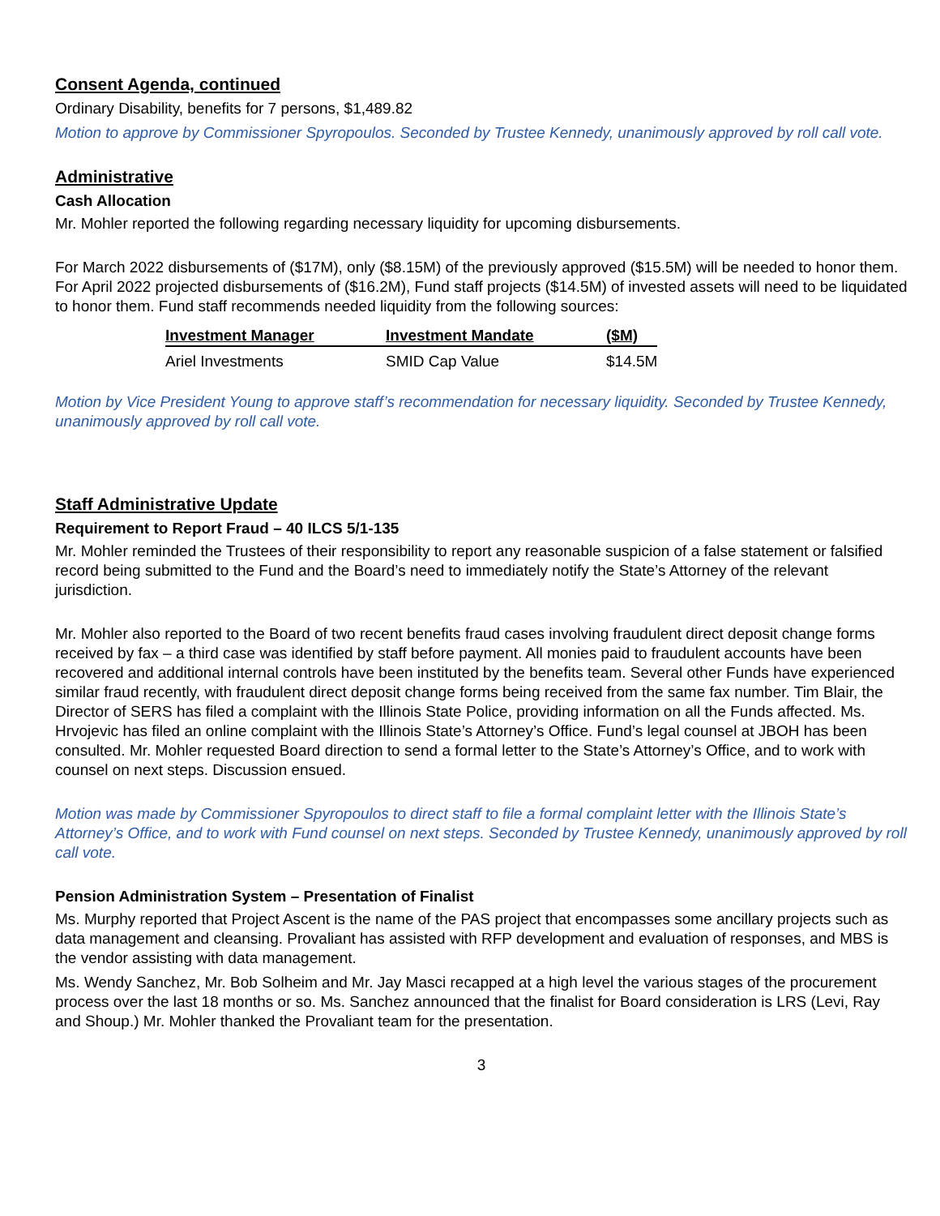Consent Agenda, continued
Ordinary Disability, benefits for 7 persons, $1,489.82
Motion to approve by Commissioner Spyropoulos. Seconded by Trustee Kennedy, unanimously approved by roll call vote.
Administrative
Cash Allocation
Mr. Mohler reported the following regarding necessary liquidity for upcoming disbursements.
For March 2022 disbursements of ($17M), only ($8.15M) of the previously approved ($15.5M) will be needed to honor them. For April 2022 projected disbursements of ($16.2M), Fund staff projects ($14.5M) of invested assets will need to be liquidated to honor them. Fund staff recommends needed liquidity from the following sources:
| Investment Manager | Investment Mandate | ($M) |
| --- | --- | --- |
| Ariel Investments | SMID Cap Value | $14.5M |
Motion by Vice President Young to approve staff’s recommendation for necessary liquidity. Seconded by Trustee Kennedy, unanimously approved by roll call vote.
Staff Administrative Update
Requirement to Report Fraud – 40 ILCS 5/1-135
Mr. Mohler reminded the Trustees of their responsibility to report any reasonable suspicion of a false statement or falsified record being submitted to the Fund and the Board’s need to immediately notify the State’s Attorney of the relevant jurisdiction.
Mr. Mohler also reported to the Board of two recent benefits fraud cases involving fraudulent direct deposit change forms received by fax – a third case was identified by staff before payment. All monies paid to fraudulent accounts have been recovered and additional internal controls have been instituted by the benefits team. Several other Funds have experienced similar fraud recently, with fraudulent direct deposit change forms being received from the same fax number. Tim Blair, the Director of SERS has filed a complaint with the Illinois State Police, providing information on all the Funds affected. Ms. Hrvojevic has filed an online complaint with the Illinois State’s Attorney’s Office. Fund’s legal counsel at JBOH has been consulted. Mr. Mohler requested Board direction to send a formal letter to the State’s Attorney’s Office, and to work with counsel on next steps. Discussion ensued.
Motion was made by Commissioner Spyropoulos to direct staff to file a formal complaint letter with the Illinois State’s Attorney’s Office, and to work with Fund counsel on next steps. Seconded by Trustee Kennedy, unanimously approved by roll call vote.
Pension Administration System – Presentation of Finalist
Ms. Murphy reported that Project Ascent is the name of the PAS project that encompasses some ancillary projects such as data management and cleansing. Provaliant has assisted with RFP development and evaluation of responses, and MBS is the vendor assisting with data management.
Ms. Wendy Sanchez, Mr. Bob Solheim and Mr. Jay Masci recapped at a high level the various stages of the procurement process over the last 18 months or so. Ms. Sanchez announced that the finalist for Board consideration is LRS (Levi, Ray and Shoup.) Mr. Mohler thanked the Provaliant team for the presentation.
3